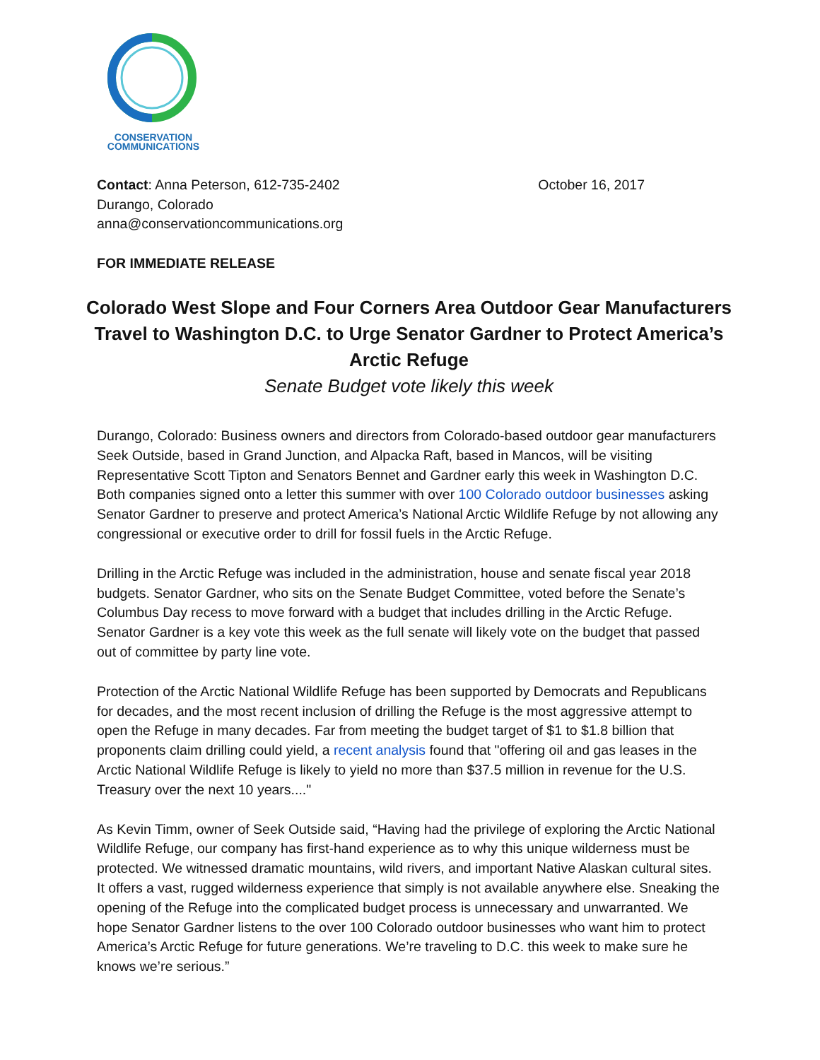CONSERVATION
COMMUNICATIONS
Contact: Anna Peterson, 612-735-2402
Durango, Colorado
anna@conservationcommunications.org
October 16, 2017
FOR IMMEDIATE RELEASE
Colorado West Slope and Four Corners Area Outdoor Gear Manufacturers Travel to Washington D.C. to Urge Senator Gardner to Protect America’s Arctic Refuge
Senate Budget vote likely this week
Durango, Colorado: Business owners and directors from Colorado-based outdoor gear manufacturers Seek Outside, based in Grand Junction, and Alpacka Raft, based in Mancos, will be visiting Representative Scott Tipton and Senators Bennet and Gardner early this week in Washington D.C. Both companies signed onto a letter this summer with over 100 Colorado outdoor businesses asking Senator Gardner to preserve and protect America’s National Arctic Wildlife Refuge by not allowing any congressional or executive order to drill for fossil fuels in the Arctic Refuge.
Drilling in the Arctic Refuge was included in the administration, house and senate fiscal year 2018 budgets. Senator Gardner, who sits on the Senate Budget Committee, voted before the Senate’s Columbus Day recess to move forward with a budget that includes drilling in the Arctic Refuge. Senator Gardner is a key vote this week as the full senate will likely vote on the budget that passed out of committee by party line vote.
Protection of the Arctic National Wildlife Refuge has been supported by Democrats and Republicans for decades, and the most recent inclusion of drilling the Refuge is the most aggressive attempt to open the Refuge in many decades. Far from meeting the budget target of $1 to $1.8 billion that proponents claim drilling could yield, a recent analysis found that "offering oil and gas leases in the Arctic National Wildlife Refuge is likely to yield no more than $37.5 million in revenue for the U.S. Treasury over the next 10 years...."
As Kevin Timm, owner of Seek Outside said, “Having had the privilege of exploring the Arctic National Wildlife Refuge, our company has first-hand experience as to why this unique wilderness must be protected. We witnessed dramatic mountains, wild rivers, and important Native Alaskan cultural sites. It offers a vast, rugged wilderness experience that simply is not available anywhere else. Sneaking the opening of the Refuge into the complicated budget process is unnecessary and unwarranted. We hope Senator Gardner listens to the over 100 Colorado outdoor businesses who want him to protect America’s Arctic Refuge for future generations. We’re traveling to D.C. this week to make sure he knows we’re serious.”